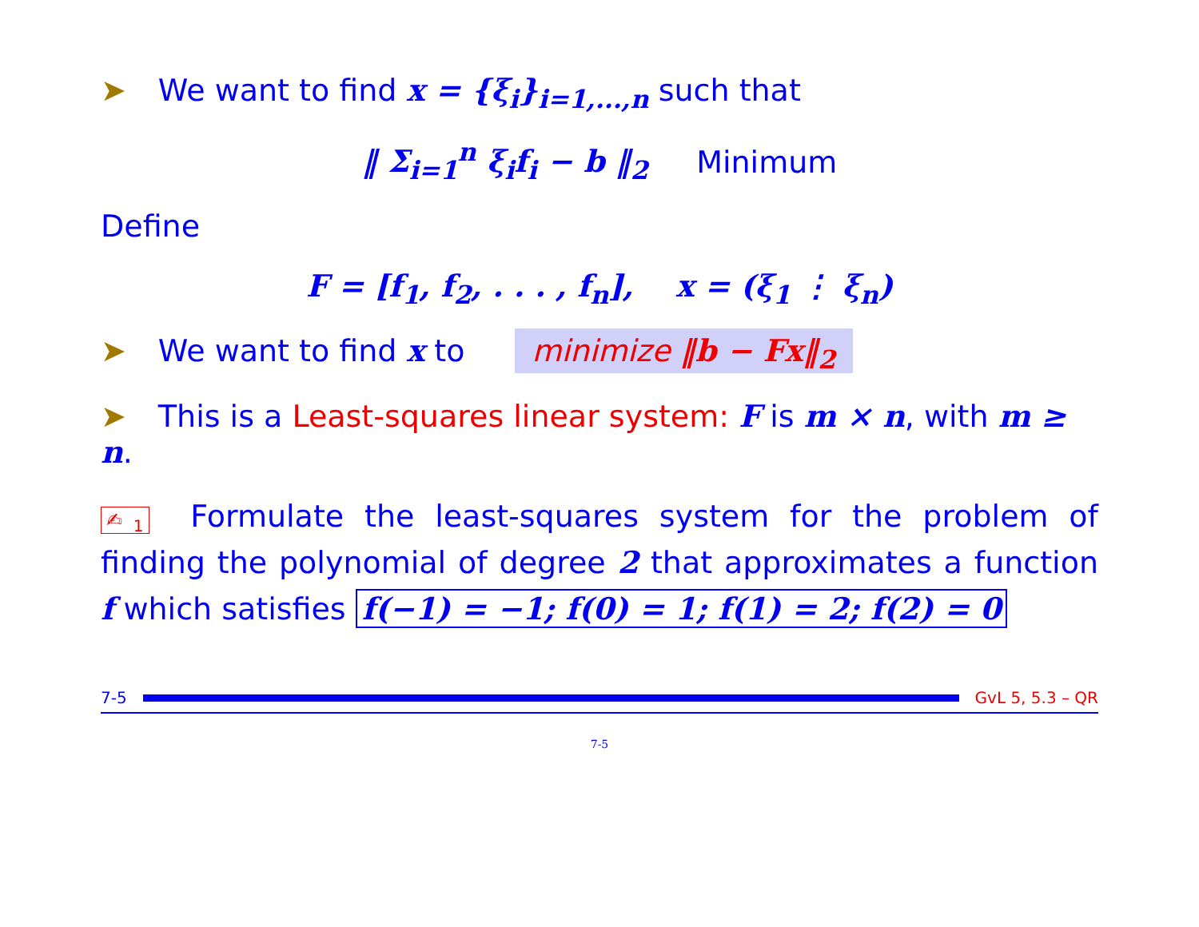➤ We want to find x = {ξ<sub>i</sub>}<sub>i=1,...,n</sub> such that
‖ Σ<sub>i=1</sub><sup>n</sup> ξ<sub>i</sub>f<sub>i</sub> − b ‖<sub>2</sub> Minimum
Define
F = [f<sub>1</sub>, f<sub>2</sub>, . . . , f<sub>n</sub>], x = (ξ<sub>1</sub> ⋮ ξ<sub>n</sub>)
➤ We want to find x to minimize ‖b − Fx‖<sub>2</sub>
➤ This is a Least-squares linear system: F is m × n, with m ≥ n.
✍<sub>1</sub> Formulate the least-squares system for the problem of finding the polynomial of degree 2 that approximates a function f which satisfies f(−1) = −1; f(0) = 1; f(1) = 2; f(2) = 0
7-5 GvL 5, 5.3 – QR
7-5